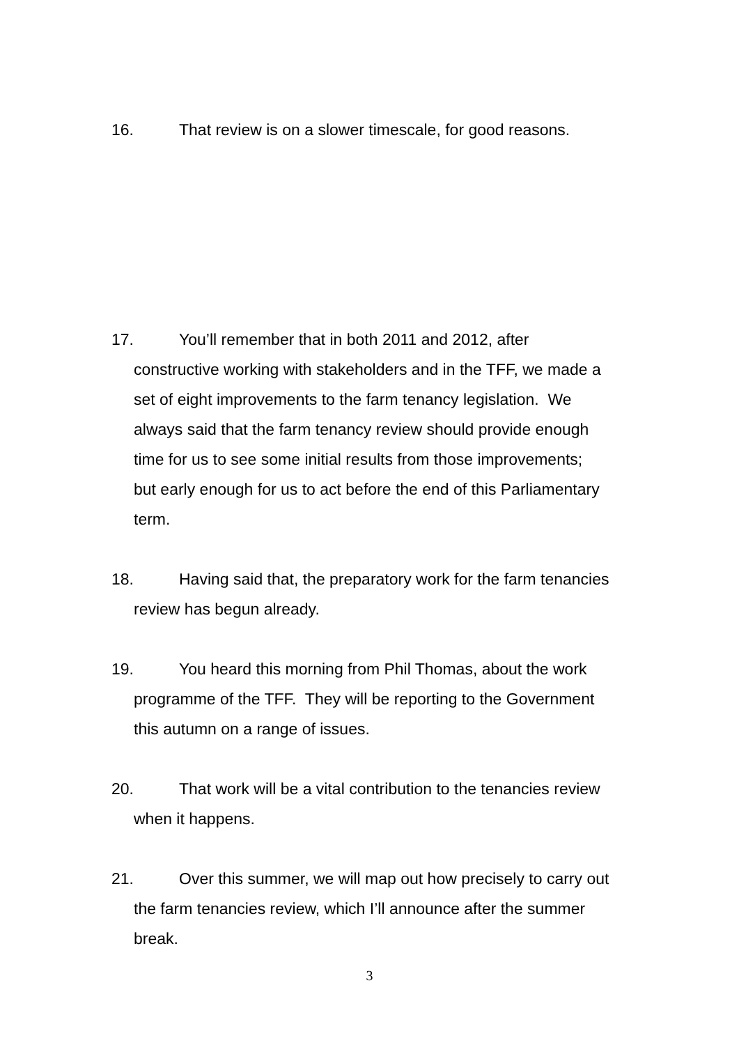16. That review is on a slower timescale, for good reasons.
17. You’ll remember that in both 2011 and 2012, after
constructive working with stakeholders and in the TFF, we made a
set of eight improvements to the farm tenancy legislation. We
always said that the farm tenancy review should provide enough
time for us to see some initial results from those improvements;
but early enough for us to act before the end of this Parliamentary
term.
18. Having said that, the preparatory work for the farm tenancies
review has begun already.
19. You heard this morning from Phil Thomas, about the work
programme of the TFF. They will be reporting to the Government
this autumn on a range of issues.
20. That work will be a vital contribution to the tenancies review
when it happens.
21. Over this summer, we will map out how precisely to carry out
the farm tenancies review, which I’ll announce after the summer
break.
3